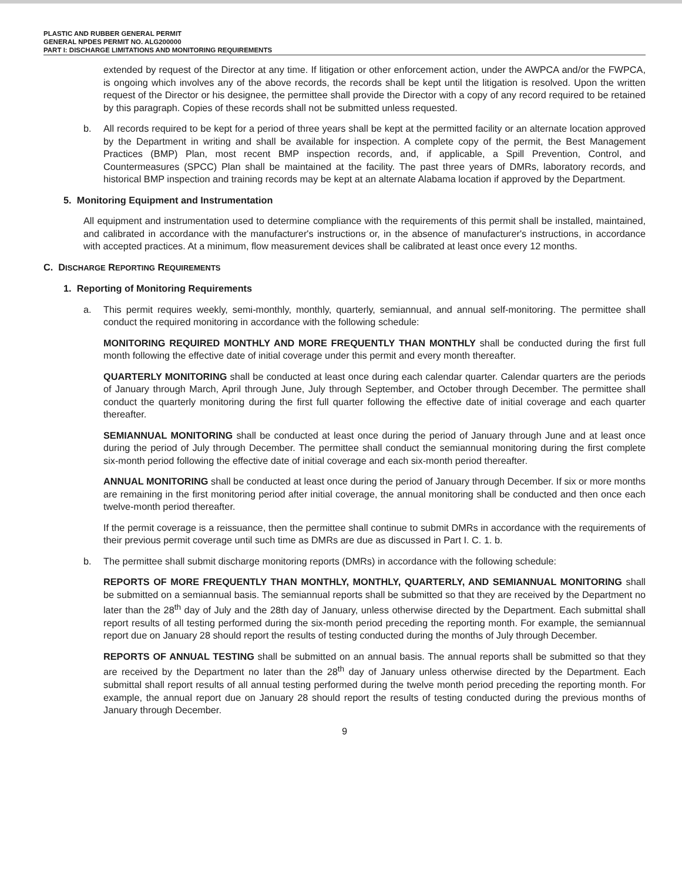PLASTIC AND RUBBER GENERAL PERMIT
GENERAL NPDES PERMIT NO. ALG200000
PART I: DISCHARGE LIMITATIONS AND MONITORING REQUIREMENTS
extended by request of the Director at any time. If litigation or other enforcement action, under the AWPCA and/or the FWPCA, is ongoing which involves any of the above records, the records shall be kept until the litigation is resolved. Upon the written request of the Director or his designee, the permittee shall provide the Director with a copy of any record required to be retained by this paragraph. Copies of these records shall not be submitted unless requested.
b. All records required to be kept for a period of three years shall be kept at the permitted facility or an alternate location approved by the Department in writing and shall be available for inspection. A complete copy of the permit, the Best Management Practices (BMP) Plan, most recent BMP inspection records, and, if applicable, a Spill Prevention, Control, and Countermeasures (SPCC) Plan shall be maintained at the facility. The past three years of DMRs, laboratory records, and historical BMP inspection and training records may be kept at an alternate Alabama location if approved by the Department.
5. Monitoring Equipment and Instrumentation
All equipment and instrumentation used to determine compliance with the requirements of this permit shall be installed, maintained, and calibrated in accordance with the manufacturer's instructions or, in the absence of manufacturer's instructions, in accordance with accepted practices. At a minimum, flow measurement devices shall be calibrated at least once every 12 months.
C. DISCHARGE REPORTING REQUIREMENTS
1. Reporting of Monitoring Requirements
a. This permit requires weekly, semi-monthly, monthly, quarterly, semiannual, and annual self-monitoring. The permittee shall conduct the required monitoring in accordance with the following schedule:
MONITORING REQUIRED MONTHLY AND MORE FREQUENTLY THAN MONTHLY shall be conducted during the first full month following the effective date of initial coverage under this permit and every month thereafter.
QUARTERLY MONITORING shall be conducted at least once during each calendar quarter. Calendar quarters are the periods of January through March, April through June, July through September, and October through December. The permittee shall conduct the quarterly monitoring during the first full quarter following the effective date of initial coverage and each quarter thereafter.
SEMIANNUAL MONITORING shall be conducted at least once during the period of January through June and at least once during the period of July through December. The permittee shall conduct the semiannual monitoring during the first complete six-month period following the effective date of initial coverage and each six-month period thereafter.
ANNUAL MONITORING shall be conducted at least once during the period of January through December. If six or more months are remaining in the first monitoring period after initial coverage, the annual monitoring shall be conducted and then once each twelve-month period thereafter.
If the permit coverage is a reissuance, then the permittee shall continue to submit DMRs in accordance with the requirements of their previous permit coverage until such time as DMRs are due as discussed in Part I. C. 1. b.
b. The permittee shall submit discharge monitoring reports (DMRs) in accordance with the following schedule:
REPORTS OF MORE FREQUENTLY THAN MONTHLY, MONTHLY, QUARTERLY, AND SEMIANNUAL MONITORING shall be submitted on a semiannual basis. The semiannual reports shall be submitted so that they are received by the Department no later than the 28<sup>th</sup> day of July and the 28th day of January, unless otherwise directed by the Department. Each submittal shall report results of all testing performed during the six-month period preceding the reporting month. For example, the semiannual report due on January 28 should report the results of testing conducted during the months of July through December.
REPORTS OF ANNUAL TESTING shall be submitted on an annual basis. The annual reports shall be submitted so that they are received by the Department no later than the 28<sup>th</sup> day of January unless otherwise directed by the Department. Each submittal shall report results of all annual testing performed during the twelve month period preceding the reporting month. For example, the annual report due on January 28 should report the results of testing conducted during the previous months of January through December.
9